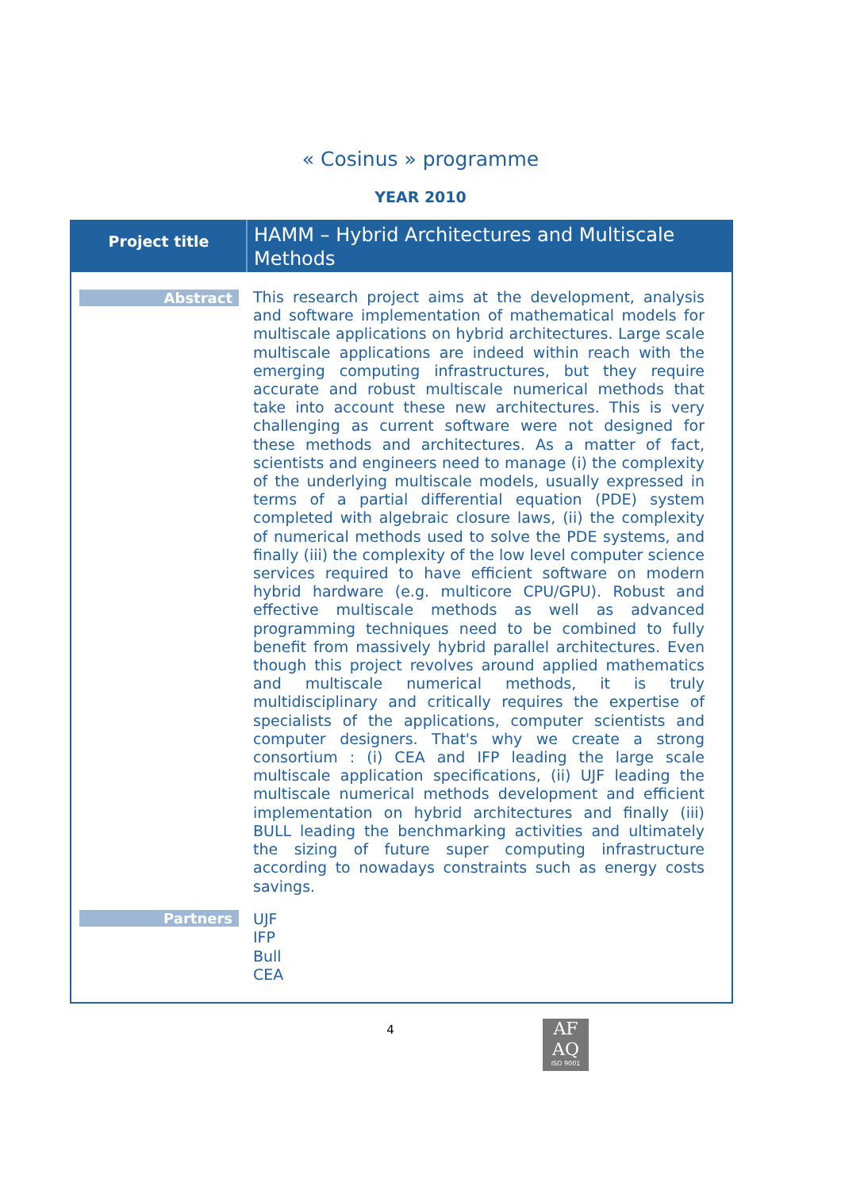« Cosinus » programme
YEAR 2010
| Project title | HAMM – Hybrid Architectures and Multiscale Methods |
| Abstract | This research project aims at the development, analysis and software implementation of mathematical models for multiscale applications on hybrid architectures. Large scale multiscale applications are indeed within reach with the emerging computing infrastructures, but they require accurate and robust multiscale numerical methods that take into account these new architectures. This is very challenging as current software were not designed for these methods and architectures. As a matter of fact, scientists and engineers need to manage (i) the complexity of the underlying multiscale models, usually expressed in terms of a partial differential equation (PDE) system completed with algebraic closure laws, (ii) the complexity of numerical methods used to solve the PDE systems, and finally (iii) the complexity of the low level computer science services required to have efficient software on modern hybrid hardware (e.g. multicore CPU/GPU). Robust and effective multiscale methods as well as advanced programming techniques need to be combined to fully benefit from massively hybrid parallel architectures. Even though this project revolves around applied mathematics and multiscale numerical methods, it is truly multidisciplinary and critically requires the expertise of specialists of the applications, computer scientists and computer designers. That's why we create a strong consortium : (i) CEA and IFP leading the large scale multiscale application specifications, (ii) UJF leading the multiscale numerical methods development and efficient implementation on hybrid architectures and finally (iii) BULL leading the benchmarking activities and ultimately the sizing of future super computing infrastructure according to nowadays constraints such as energy costs savings. |
| Partners | UJF IFP Bull CEA |
4
AF
AQ
ISO 9001